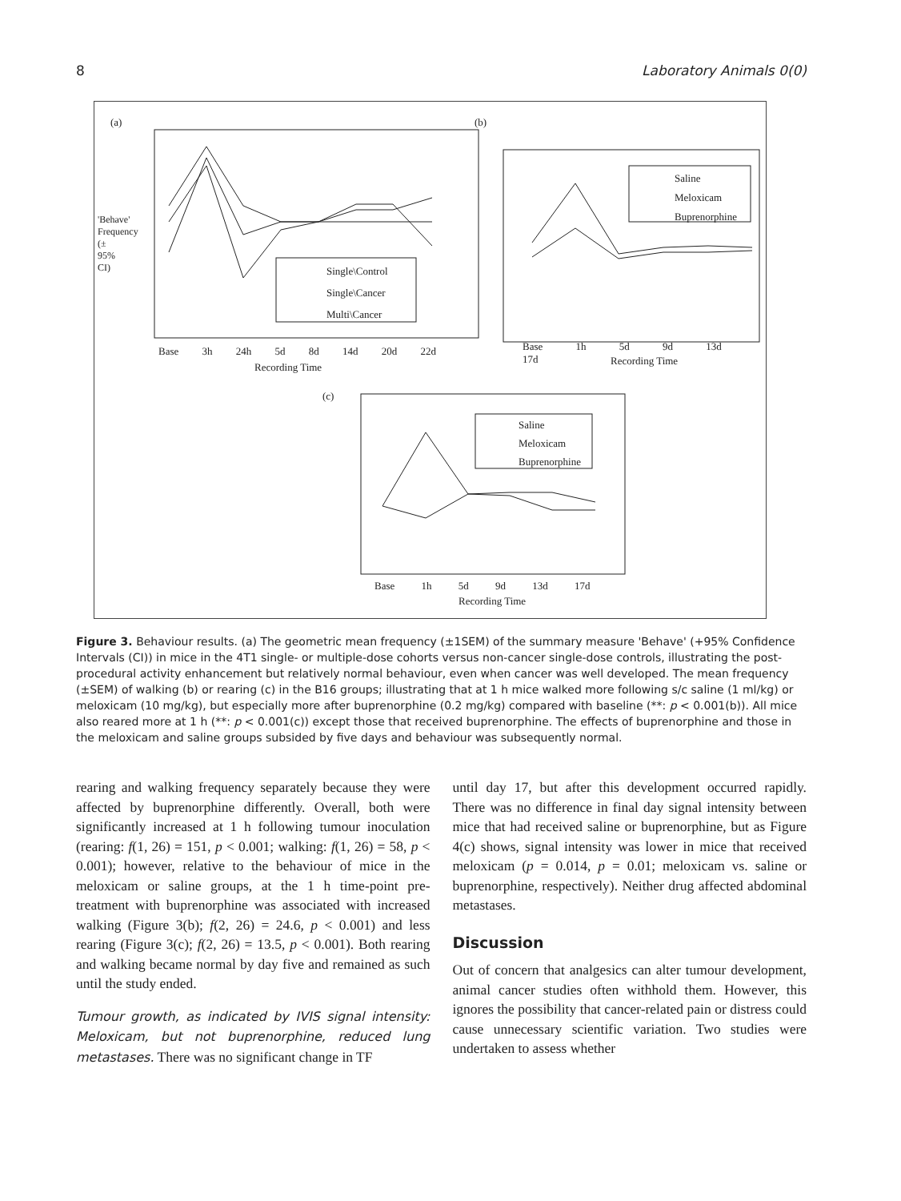8 Laboratory Animals 0(0)
(a) (b)
(c)
Single\Control
Single\Cancer
Multi\Cancer
Saline
Meloxicam
Buprenorphine
Saline
Meloxicam
Buprenorphine
Base 3h 24h 5d 8d 14d 20d 22d
Recording Time
Base 1h 5d 9d 13d 17d
Recording Time
Base 1h 5d 9d 13d 17d
Recording Time
'Behave' Frequency (± 95% CI)
Figure 3. Behaviour results. (a) The geometric mean frequency (±1SEM) of the summary measure 'Behave' (+95% Confidence Intervals (CI)) in mice in the 4T1 single- or multiple-dose cohorts versus non-cancer single-dose controls, illustrating the post-procedural activity enhancement but relatively normal behaviour, even when cancer was well developed. The mean frequency (±SEM) of walking (b) or rearing (c) in the B16 groups; illustrating that at 1 h mice walked more following s/c saline (1 ml/kg) or meloxicam (10 mg/kg), but especially more after buprenorphine (0.2 mg/kg) compared with baseline (**: p < 0.001(b)). All mice also reared more at 1 h (**: p < 0.001(c)) except those that received buprenorphine. The effects of buprenorphine and those in the meloxicam and saline groups subsided by five days and behaviour was subsequently normal.
rearing and walking frequency separately because they were affected by buprenorphine differently. Overall, both were significantly increased at 1 h following tumour inoculation (rearing: f(1, 26) = 151, p < 0.001; walking: f(1, 26) = 58, p < 0.001); however, relative to the behaviour of mice in the meloxicam or saline groups, at the 1 h time-point pre-treatment with buprenorphine was associated with increased walking (Figure 3(b); f(2, 26) = 24.6, p < 0.001) and less rearing (Figure 3(c); f(2, 26) = 13.5, p < 0.001). Both rearing and walking became normal by day five and remained as such until the study ended.
Tumour growth, as indicated by IVIS signal intensity: Meloxicam, but not buprenorphine, reduced lung metastases. There was no significant change in TF
until day 17, but after this development occurred rapidly. There was no difference in final day signal intensity between mice that had received saline or buprenorphine, but as Figure 4(c) shows, signal intensity was lower in mice that received meloxicam (p = 0.014, p = 0.01; meloxicam vs. saline or buprenorphine, respectively). Neither drug affected abdominal metastases.
Discussion
Out of concern that analgesics can alter tumour development, animal cancer studies often withhold them. However, this ignores the possibility that cancer-related pain or distress could cause unnecessary scientific variation. Two studies were undertaken to assess whether